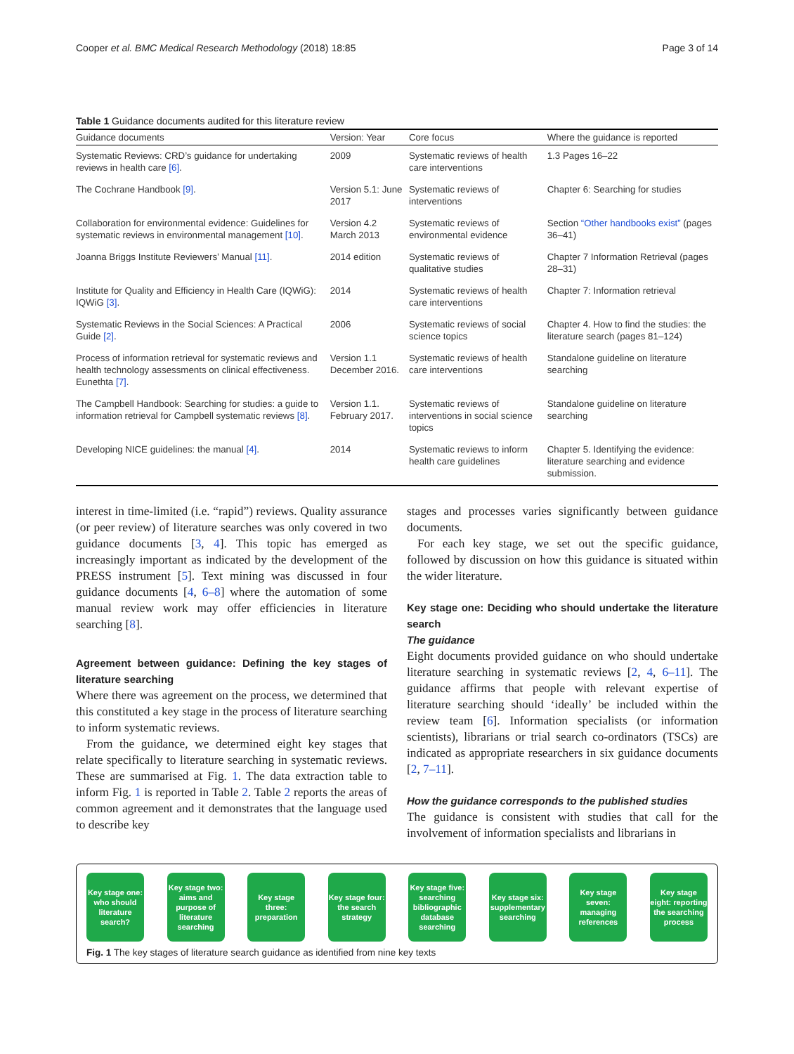Cooper et al. BMC Medical Research Methodology (2018) 18:85 Page 3 of 14
Table 1 Guidance documents audited for this literature review
| Guidance documents | Version: Year | Core focus | Where the guidance is reported |
| --- | --- | --- | --- |
| Systematic Reviews: CRD’s guidance for undertaking reviews in health care [6] . | 2009 | Systematic reviews of health care interventions | 1.3 Pages 16–22 |
| The Cochrane Handbook [9] . | Version 5.1: June 2017 | Systematic reviews of interventions | Chapter 6: Searching for studies |
| Collaboration for environmental evidence: Guidelines for systematic reviews in environmental management [10] . | Version 4.2 March 2013 | Systematic reviews of environmental evidence | Section “Other handbooks exist” (pages 36–41) |
| Joanna Briggs Institute Reviewers’ Manual [11] . | 2014 edition | Systematic reviews of qualitative studies | Chapter 7 Information Retrieval (pages 28–31) |
| Institute for Quality and Efficiency in Health Care (IQWiG): IQWiG [3] . | 2014 | Systematic reviews of health care interventions | Chapter 7: Information retrieval |
| Systematic Reviews in the Social Sciences: A Practical Guide [2] . | 2006 | Systematic reviews of social science topics | Chapter 4. How to find the studies: the literature search (pages 81–124) |
| Process of information retrieval for systematic reviews and health technology assessments on clinical effectiveness. Eunethta [7] . | Version 1.1 December 2016. | Systematic reviews of health care interventions | Standalone guideline on literature searching |
| The Campbell Handbook: Searching for studies: a guide to information retrieval for Campbell systematic reviews [8] . | Version 1.1. February 2017. | Systematic reviews of interventions in social science topics | Standalone guideline on literature searching |
| Developing NICE guidelines: the manual [4] . | 2014 | Systematic reviews to inform health care guidelines | Chapter 5. Identifying the evidence: literature searching and evidence submission. |
interest in time-limited (i.e. “rapid”) reviews. Quality assurance (or peer review) of literature searches was only covered in two guidance documents [3, 4]. This topic has emerged as increasingly important as indicated by the development of the PRESS instrument [5]. Text mining was discussed in four guidance documents [4, 6–8] where the automation of some manual review work may offer efficiencies in literature searching [8].
Agreement between guidance: Defining the key stages of literature searching
Where there was agreement on the process, we determined that this constituted a key stage in the process of literature searching to inform systematic reviews.
From the guidance, we determined eight key stages that relate specifically to literature searching in systematic reviews. These are summarised at Fig. 1. The data extraction table to inform Fig. 1 is reported in Table 2. Table 2 reports the areas of common agreement and it demonstrates that the language used to describe key
stages and processes varies significantly between guidance documents.
For each key stage, we set out the specific guidance, followed by discussion on how this guidance is situated within the wider literature.
Key stage one: Deciding who should undertake the literature search
The guidance
Eight documents provided guidance on who should undertake literature searching in systematic reviews [2, 4, 6–11]. The guidance affirms that people with relevant expertise of literature searching should ‘ideally’ be included within the review team [6]. Information specialists (or information scientists), librarians or trial search co-ordinators (TSCs) are indicated as appropriate researchers in six guidance documents [2, 7–11].
How the guidance corresponds to the published studies
The guidance is consistent with studies that call for the involvement of information specialists and librarians in
Key stage one: who should literature search?
Key stage two: aims and purpose of literature searching
Key stage three: preparation
Key stage four: the search strategy
Key stage five: searching bibliographic database searching
Key stage six: supplementary searching
Key stage seven: managing references
Key stage eight: reporting the searching process
Fig. 1 The key stages of literature search guidance as identified from nine key texts